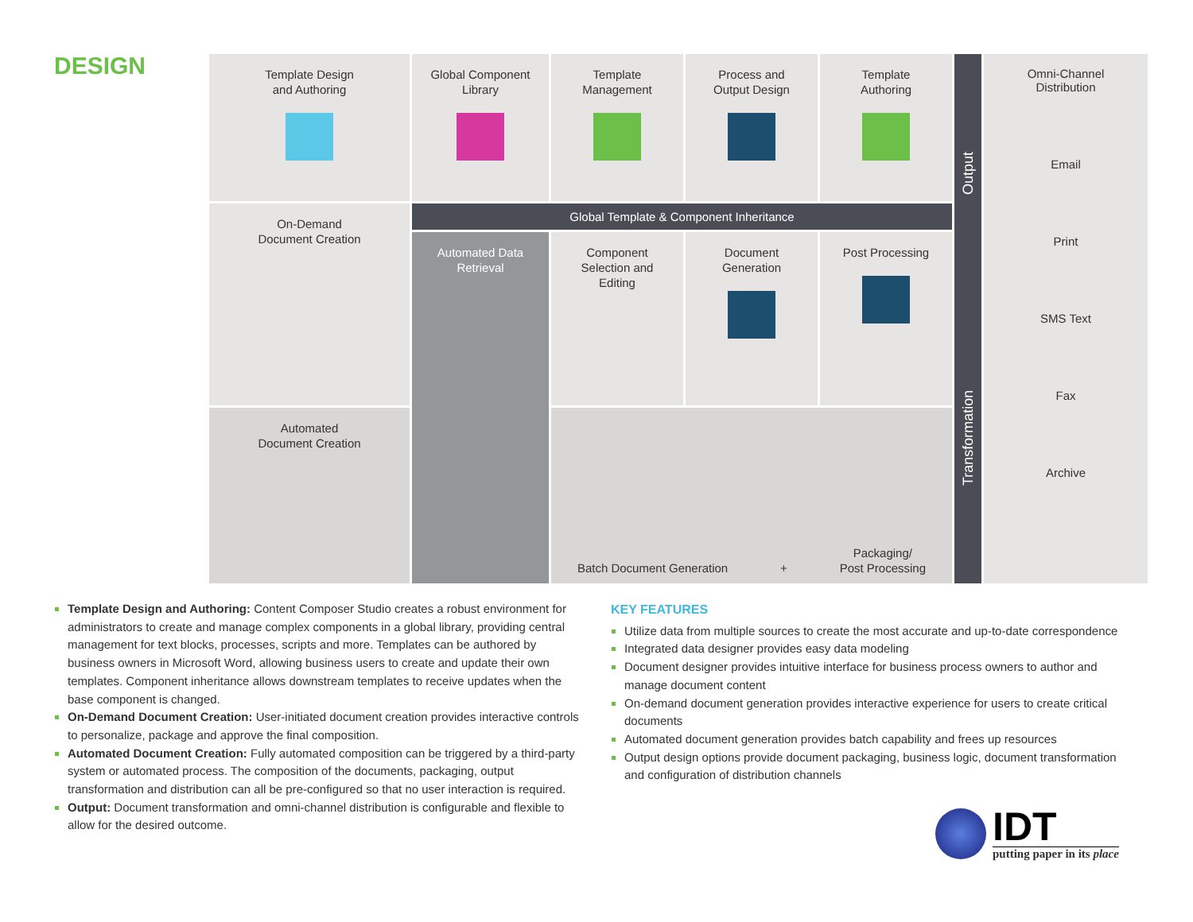DESIGN
Template Design
and Authoring
Global Component
Library
Template
Management
Process and
Output Design
Template
Authoring
Transformation Output
Omni-Channel
Distribution
Email
Print
SMS Text
Fax
Archive
On-Demand
Document Creation
Global Template & Component Inheritance
Automated Data
Retrieval
Component
Selection and
Editing
Document
Generation
Post Processing
Automated
Document Creation
Batch Document Generation + Packaging/
Post Processing
Template Design and Authoring: Content Composer Studio creates a robust environment for administrators to create and manage complex components in a global library, providing central management for text blocks, processes, scripts and more. Templates can be authored by business owners in Microsoft Word, allowing business users to create and update their own templates. Component inheritance allows downstream templates to receive updates when the base component is changed.
On-Demand Document Creation: User-initiated document creation provides interactive controls to personalize, package and approve the final composition.
Automated Document Creation: Fully automated composition can be triggered by a third-party system or automated process. The composition of the documents, packaging, output transformation and distribution can all be pre-configured so that no user interaction is required.
Output: Document transformation and omni-channel distribution is configurable and flexible to allow for the desired outcome.
KEY FEATURES
Utilize data from multiple sources to create the most accurate and up-to-date correspondence
Integrated data designer provides easy data modeling
Document designer provides intuitive interface for business process owners to author and manage document content
On-demand document generation provides interactive experience for users to create critical documents
Automated document generation provides batch capability and frees up resources
Output design options provide document packaging, business logic, document transformation and configuration of distribution channels
IDT
putting paper in its place